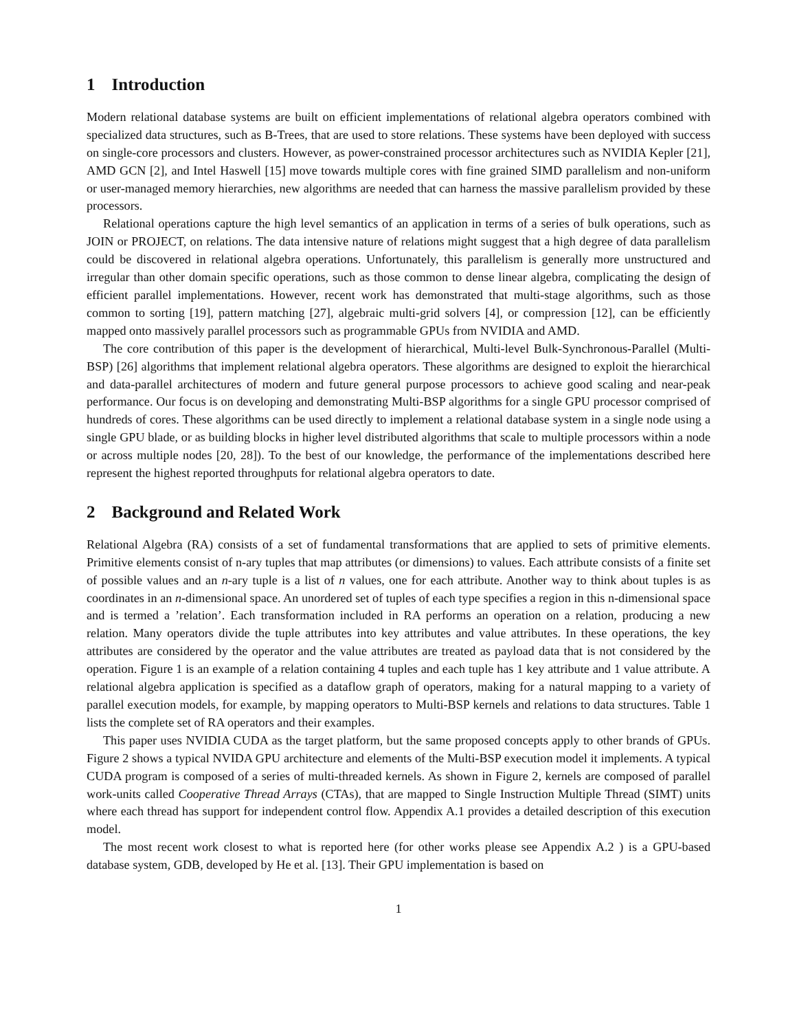1 Introduction
Modern relational database systems are built on efficient implementations of relational algebra operators combined with specialized data structures, such as B-Trees, that are used to store relations. These systems have been deployed with success on single-core processors and clusters. However, as power-constrained processor architectures such as NVIDIA Kepler [21], AMD GCN [2], and Intel Haswell [15] move towards multiple cores with fine grained SIMD parallelism and non-uniform or user-managed memory hierarchies, new algorithms are needed that can harness the massive parallelism provided by these processors.
Relational operations capture the high level semantics of an application in terms of a series of bulk operations, such as JOIN or PROJECT, on relations. The data intensive nature of relations might suggest that a high degree of data parallelism could be discovered in relational algebra operations. Unfortunately, this parallelism is generally more unstructured and irregular than other domain specific operations, such as those common to dense linear algebra, complicating the design of efficient parallel implementations. However, recent work has demonstrated that multi-stage algorithms, such as those common to sorting [19], pattern matching [27], algebraic multi-grid solvers [4], or compression [12], can be efficiently mapped onto massively parallel processors such as programmable GPUs from NVIDIA and AMD.
The core contribution of this paper is the development of hierarchical, Multi-level Bulk-Synchronous-Parallel (Multi-BSP) [26] algorithms that implement relational algebra operators. These algorithms are designed to exploit the hierarchical and data-parallel architectures of modern and future general purpose processors to achieve good scaling and near-peak performance. Our focus is on developing and demonstrating Multi-BSP algorithms for a single GPU processor comprised of hundreds of cores. These algorithms can be used directly to implement a relational database system in a single node using a single GPU blade, or as building blocks in higher level distributed algorithms that scale to multiple processors within a node or across multiple nodes [20, 28]). To the best of our knowledge, the performance of the implementations described here represent the highest reported throughputs for relational algebra operators to date.
2 Background and Related Work
Relational Algebra (RA) consists of a set of fundamental transformations that are applied to sets of primitive elements. Primitive elements consist of n-ary tuples that map attributes (or dimensions) to values. Each attribute consists of a finite set of possible values and an n-ary tuple is a list of n values, one for each attribute. Another way to think about tuples is as coordinates in an n-dimensional space. An unordered set of tuples of each type specifies a region in this n-dimensional space and is termed a ’relation’. Each transformation included in RA performs an operation on a relation, producing a new relation. Many operators divide the tuple attributes into key attributes and value attributes. In these operations, the key attributes are considered by the operator and the value attributes are treated as payload data that is not considered by the operation. Figure 1 is an example of a relation containing 4 tuples and each tuple has 1 key attribute and 1 value attribute. A relational algebra application is specified as a dataflow graph of operators, making for a natural mapping to a variety of parallel execution models, for example, by mapping operators to Multi-BSP kernels and relations to data structures. Table 1 lists the complete set of RA operators and their examples.
This paper uses NVIDIA CUDA as the target platform, but the same proposed concepts apply to other brands of GPUs. Figure 2 shows a typical NVIDA GPU architecture and elements of the Multi-BSP execution model it implements. A typical CUDA program is composed of a series of multi-threaded kernels. As shown in Figure 2, kernels are composed of parallel work-units called Cooperative Thread Arrays (CTAs), that are mapped to Single Instruction Multiple Thread (SIMT) units where each thread has support for independent control flow. Appendix A.1 provides a detailed description of this execution model.
The most recent work closest to what is reported here (for other works please see Appendix A.2 ) is a GPU-based database system, GDB, developed by He et al. [13]. Their GPU implementation is based on
1